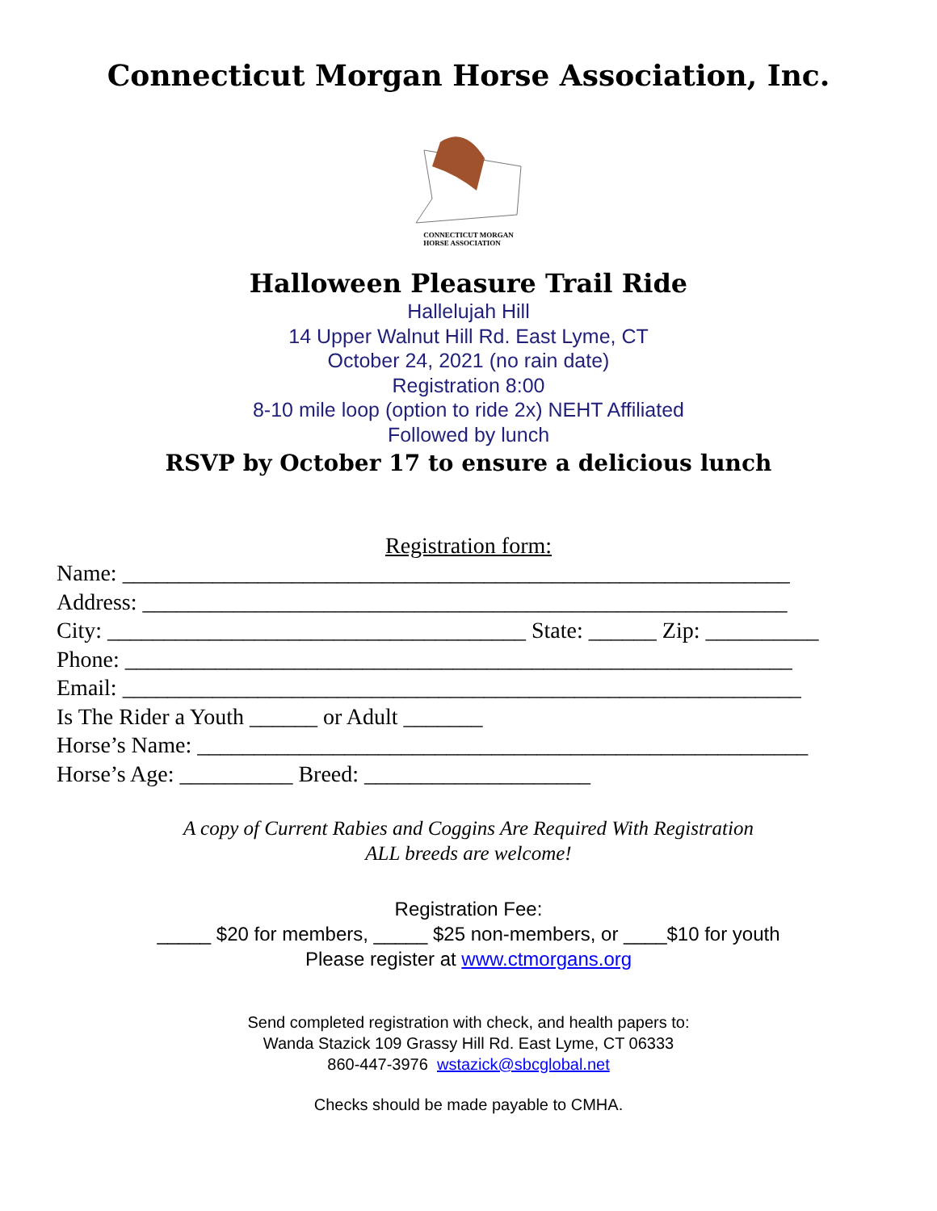Connecticut Morgan Horse Association, Inc.
CONNECTICUT MORGAN
HORSE ASSOCIATION
Halloween Pleasure Trail Ride
Hallelujah Hill
14 Upper Walnut Hill Rd. East Lyme, CT
October 24, 2021 (no rain date)
Registration 8:00
8-10 mile loop (option to ride 2x) NEHT Affiliated
Followed by lunch
RSVP by October 17 to ensure a delicious lunch
Registration form:
Name: ___________________________________________________________
Address: _________________________________________________________
City: _____________________________________ State: ______ Zip: __________
Phone: ___________________________________________________________
Email: ____________________________________________________________
Is The Rider a Youth ______ or Adult _______
Horse’s Name: ______________________________________________________
Horse’s Age: __________ Breed: ____________________
A copy of Current Rabies and Coggins Are Required With Registration
ALL breeds are welcome!
Registration Fee:
_____ $20 for members, _____ $25 non-members, or ____$10 for youth
Please register at www.ctmorgans.org
Send completed registration with check, and health papers to:
Wanda Stazick 109 Grassy Hill Rd. East Lyme, CT 06333
860-447-3976 wstazick@sbcglobal.net
Checks should be made payable to CMHA.